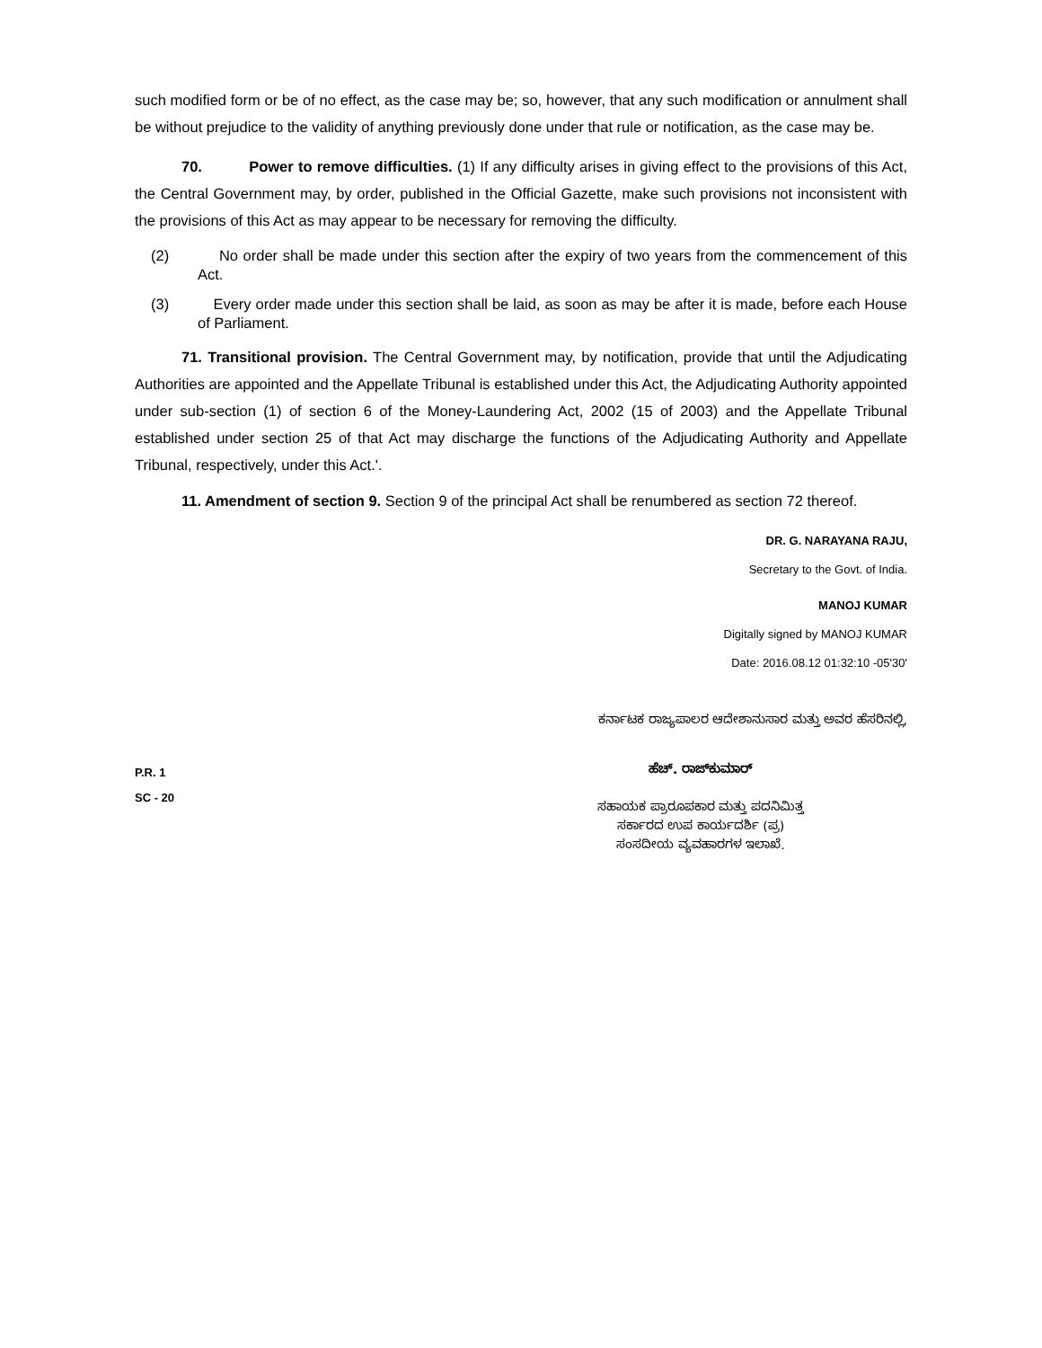such modified form or be of no effect, as the case may be; so, however, that any such modification or annulment shall be without prejudice to the validity of anything previously done under that rule or notification, as the case may be.
70. Power to remove difficulties. (1) If any difficulty arises in giving effect to the provisions of this Act, the Central Government may, by order, published in the Official Gazette, make such provisions not inconsistent with the provisions of this Act as may appear to be necessary for removing the difficulty.
(2) No order shall be made under this section after the expiry of two years from the commencement of this Act.
(3) Every order made under this section shall be laid, as soon as may be after it is made, before each House of Parliament.
71. Transitional provision. The Central Government may, by notification, provide that until the Adjudicating Authorities are appointed and the Appellate Tribunal is established under this Act, the Adjudicating Authority appointed under sub-section (1) of section 6 of the Money-Laundering Act, 2002 (15 of 2003) and the Appellate Tribunal established under section 25 of that Act may discharge the functions of the Adjudicating Authority and Appellate Tribunal, respectively, under this Act.'.
11. Amendment of section 9. Section 9 of the principal Act shall be renumbered as section 72 thereof.
DR. G. NARAYANA RAJU,
Secretary to the Govt. of India.
MANOJ KUMAR
Digitally signed by MANOJ KUMAR
Date: 2016.08.12 01:32:10 -05'30'
ಕರ್ನಾಟಕ ರಾಜ್ಯಪಾಲರ ಆದೇಶಾನುಸಾರ ಮತ್ತು ಅವರ ಹೆಸರಿನಲ್ಲಿ,
P.R. 1
SC - 20
ಹೆಚ್. ರಾಜ್‌ಕುಮಾರ್
ಸಹಾಯಕ ಪ್ರಾರೂಪಕಾರ ಮತ್ತು ಪದನಿಮಿತ್ತ
ಸರ್ಕಾರದ ಉಪ ಕಾರ್ಯದರ್ಶಿ (ಪ್ರ)
ಸಂಸದೀಯ ವ್ಯವಹಾರಗಳ ಇಲಾಖೆ.